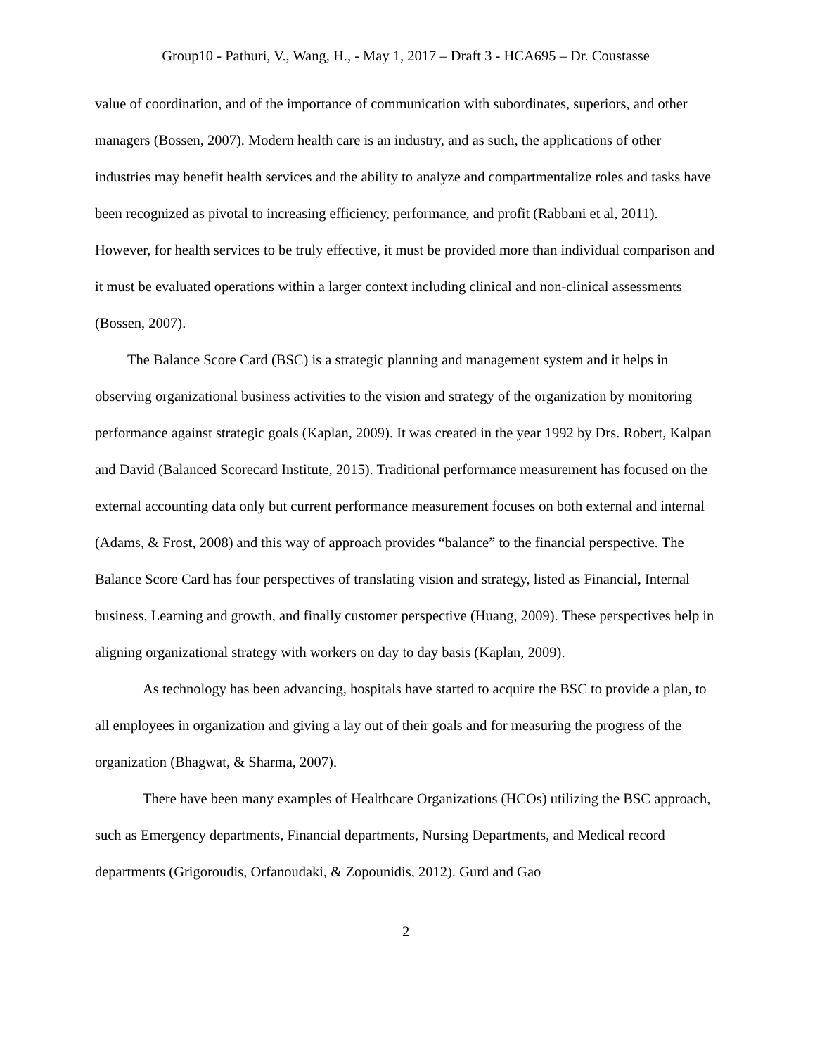Group10 - Pathuri, V., Wang, H., - May 1, 2017 – Draft 3 - HCA695 – Dr. Coustasse
value of coordination, and of the importance of communication with subordinates, superiors, and other managers (Bossen, 2007). Modern health care is an industry, and as such, the applications of other industries may benefit health services and the ability to analyze and compartmentalize roles and tasks have been recognized as pivotal to increasing efficiency, performance, and profit (Rabbani et al, 2011). However, for health services to be truly effective, it must be provided more than individual comparison and it must be evaluated operations within a larger context including clinical and non-clinical assessments (Bossen, 2007).
The Balance Score Card (BSC) is a strategic planning and management system and it helps in observing organizational business activities to the vision and strategy of the organization by monitoring performance against strategic goals (Kaplan, 2009). It was created in the year 1992 by Drs. Robert, Kalpan and David (Balanced Scorecard Institute, 2015). Traditional performance measurement has focused on the external accounting data only but current performance measurement focuses on both external and internal (Adams, & Frost, 2008) and this way of approach provides “balance” to the financial perspective. The Balance Score Card has four perspectives of translating vision and strategy, listed as Financial, Internal business, Learning and growth, and finally customer perspective (Huang, 2009). These perspectives help in aligning organizational strategy with workers on day to day basis (Kaplan, 2009).
As technology has been advancing, hospitals have started to acquire the BSC to provide a plan, to all employees in organization and giving a lay out of their goals and for measuring the progress of the organization (Bhagwat, & Sharma, 2007).
There have been many examples of Healthcare Organizations (HCOs) utilizing the BSC approach, such as Emergency departments, Financial departments, Nursing Departments, and Medical record departments (Grigoroudis, Orfanoudaki, & Zopounidis, 2012). Gurd and Gao
2